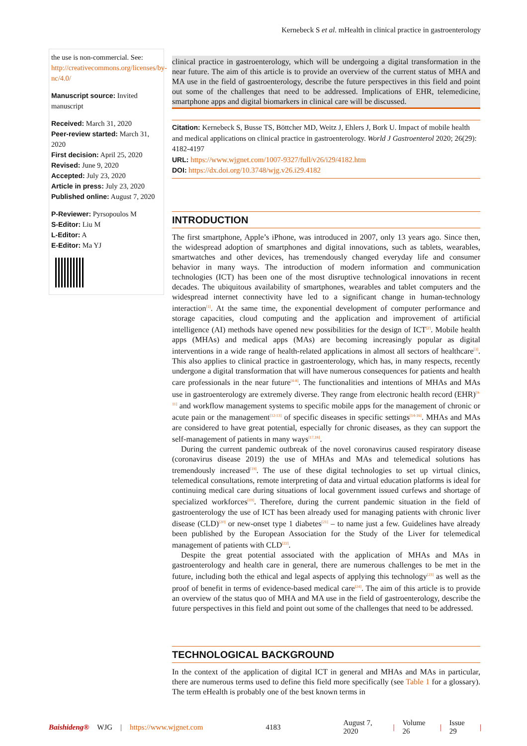Kernebeck S et al. mHealth in clinical practice in gastroenterology
the use is non-commercial. See: http://creativecommons.org/licenses/by-nc/4.0/
Manuscript source: Invited manuscript
Received: March 31, 2020
Peer-review started: March 31, 2020
First decision: April 25, 2020
Revised: June 9, 2020
Accepted: July 23, 2020
Article in press: July 23, 2020
Published online: August 7, 2020
P-Reviewer: Pyrsopoulos M
S-Editor: Liu M
L-Editor: A
E-Editor: Ma YJ
clinical practice in gastroenterology, which will be undergoing a digital transformation in the near future. The aim of this article is to provide an overview of the current status of MHA and MA use in the field of gastroenterology, describe the future perspectives in this field and point out some of the challenges that need to be addressed. Implications of EHR, telemedicine, smartphone apps and digital biomarkers in clinical care will be discussed.
Citation: Kernebeck S, Busse TS, Böttcher MD, Weitz J, Ehlers J, Bork U. Impact of mobile health and medical applications on clinical practice in gastroenterology. World J Gastroenterol 2020; 26(29): 4182-4197
URL: https://www.wjgnet.com/1007-9327/full/v26/i29/4182.htm
DOI: https://dx.doi.org/10.3748/wjg.v26.i29.4182
INTRODUCTION
The first smartphone, Apple’s iPhone, was introduced in 2007, only 13 years ago. Since then, the widespread adoption of smartphones and digital innovations, such as tablets, wearables, smartwatches and other devices, has tremendously changed everyday life and consumer behavior in many ways. The introduction of modern information and communication technologies (ICT) has been one of the most disruptive technological innovations in recent decades. The ubiquitous availability of smartphones, wearables and tablet computers and the widespread internet connectivity have led to a significant change in human-technology interaction<sup>[1]</sup>. At the same time, the exponential development of computer performance and storage capacities, cloud computing and the application and improvement of artificial intelligence (AI) methods have opened new possibilities for the design of ICT<sup>[2]</sup>. Mobile health apps (MHAs) and medical apps (MAs) are becoming increasingly popular as digital interventions in a wide range of health-related applications in almost all sectors of healthcare<sup>[3]</sup>. This also applies to clinical practice in gastroenterology, which has, in many respects, recently undergone a digital transformation that will have numerous consequences for patients and health care professionals in the near future<sup>[4-8]</sup>. The functionalities and intentions of MHAs and MAs use in gastroenterology are extremely diverse. They range from electronic health record (EHR)<sup>[9-11]</sup> and workflow management systems to specific mobile apps for the management of chronic or acute pain or the management<sup>[12-13]</sup> of specific diseases in specific settings<sup>[14-16]</sup>. MHAs and MAs are considered to have great potential, especially for chronic diseases, as they can support the self-management of patients in many ways<sup>[17,18]</sup>.
During the current pandemic outbreak of the novel coronavirus caused respiratory disease (coronavirus disease 2019) the use of MHAs and MAs and telemedical solutions has tremendously increased<sup>[19]</sup>. The use of these digital technologies to set up virtual clinics, telemedical consultations, remote interpreting of data and virtual education platforms is ideal for continuing medical care during situations of local government issued curfews and shortage of specialized workforces<sup>[19]</sup>. Therefore, during the current pandemic situation in the field of gastroenterology the use of ICT has been already used for managing patients with chronic liver disease (CLD)<sup>[20]</sup> or new-onset type 1 diabetes<sup>[21]</sup> – to name just a few. Guidelines have already been published by the European Association for the Study of the Liver for telemedical management of patients with CLD<sup>[22]</sup>.
Despite the great potential associated with the application of MHAs and MAs in gastroenterology and health care in general, there are numerous challenges to be met in the future, including both the ethical and legal aspects of applying this technology<sup>[23]</sup> as well as the proof of benefit in terms of evidence-based medical care<sup>[24]</sup>. The aim of this article is to provide an overview of the status quo of MHA and MA use in the field of gastroenterology, describe the future perspectives in this field and point out some of the challenges that need to be addressed.
TECHNOLOGICAL BACKGROUND
In the context of the application of digital ICT in general and MHAs and MAs in particular, there are numerous terms used to define this field more specifically (see Table 1 for a glossary). The term eHealth is probably one of the best known terms in
Baishideng® WJG | https://www.wjgnet.com 4183 August 7, 2020 | Volume 26 | Issue 29 |